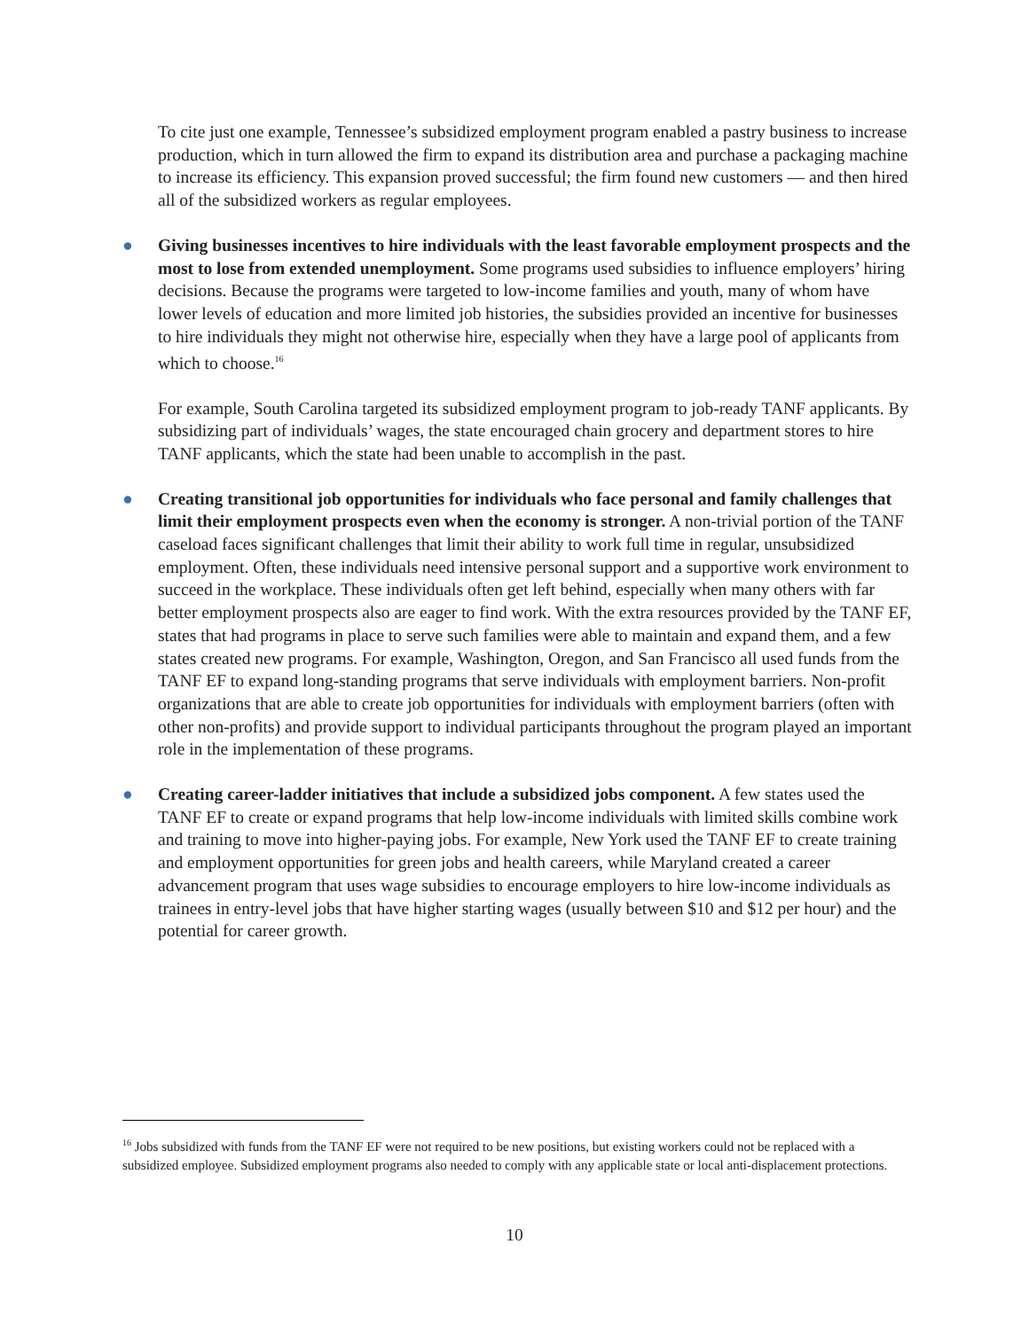To cite just one example, Tennessee’s subsidized employment program enabled a pastry business to increase production, which in turn allowed the firm to expand its distribution area and purchase a packaging machine to increase its efficiency. This expansion proved successful; the firm found new customers — and then hired all of the subsidized workers as regular employees.
● Giving businesses incentives to hire individuals with the least favorable employment prospects and the most to lose from extended unemployment. Some programs used subsidies to influence employers’ hiring decisions. Because the programs were targeted to low-income families and youth, many of whom have lower levels of education and more limited job histories, the subsidies provided an incentive for businesses to hire individuals they might not otherwise hire, especially when they have a large pool of applicants from which to choose.<sup>16</sup>
For example, South Carolina targeted its subsidized employment program to job-ready TANF applicants. By subsidizing part of individuals’ wages, the state encouraged chain grocery and department stores to hire TANF applicants, which the state had been unable to accomplish in the past.
● Creating transitional job opportunities for individuals who face personal and family challenges that limit their employment prospects even when the economy is stronger. A non-trivial portion of the TANF caseload faces significant challenges that limit their ability to work full time in regular, unsubsidized employment. Often, these individuals need intensive personal support and a supportive work environment to succeed in the workplace. These individuals often get left behind, especially when many others with far better employment prospects also are eager to find work. With the extra resources provided by the TANF EF, states that had programs in place to serve such families were able to maintain and expand them, and a few states created new programs. For example, Washington, Oregon, and San Francisco all used funds from the TANF EF to expand long-standing programs that serve individuals with employment barriers. Non-profit organizations that are able to create job opportunities for individuals with employment barriers (often with other non-profits) and provide support to individual participants throughout the program played an important role in the implementation of these programs.
● Creating career-ladder initiatives that include a subsidized jobs component. A few states used the TANF EF to create or expand programs that help low-income individuals with limited skills combine work and training to move into higher-paying jobs. For example, New York used the TANF EF to create training and employment opportunities for green jobs and health careers, while Maryland created a career advancement program that uses wage subsidies to encourage employers to hire low-income individuals as trainees in entry-level jobs that have higher starting wages (usually between $10 and $12 per hour) and the potential for career growth.
<sup>16</sup> Jobs subsidized with funds from the TANF EF were not required to be new positions, but existing workers could not be replaced with a subsidized employee. Subsidized employment programs also needed to comply with any applicable state or local anti-displacement protections.
10